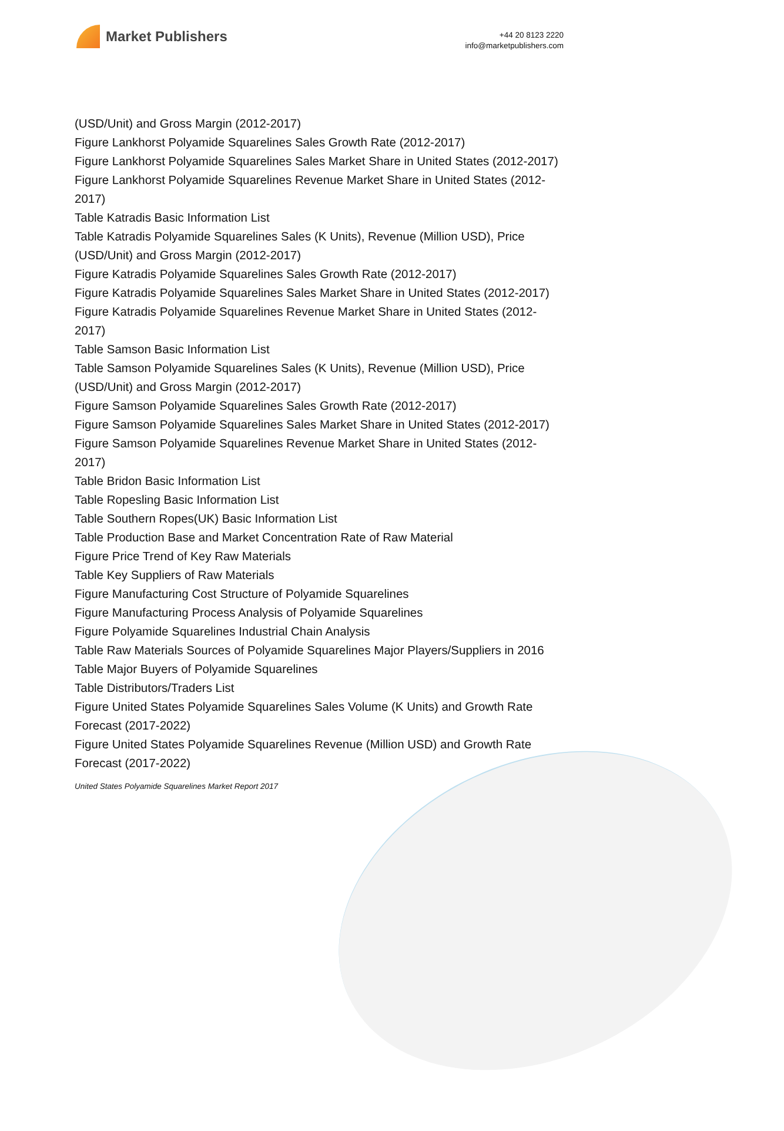Market Publishers
+44 20 8123 2220
info@marketpublishers.com
(USD/Unit) and Gross Margin (2012-2017)
Figure Lankhorst Polyamide Squarelines Sales Growth Rate (2012-2017)
Figure Lankhorst Polyamide Squarelines Sales Market Share in United States (2012-2017)
Figure Lankhorst Polyamide Squarelines Revenue Market Share in United States (2012-2017)
Table Katradis Basic Information List
Table Katradis Polyamide Squarelines Sales (K Units), Revenue (Million USD), Price (USD/Unit) and Gross Margin (2012-2017)
Figure Katradis Polyamide Squarelines Sales Growth Rate (2012-2017)
Figure Katradis Polyamide Squarelines Sales Market Share in United States (2012-2017)
Figure Katradis Polyamide Squarelines Revenue Market Share in United States (2012-2017)
Table Samson Basic Information List
Table Samson Polyamide Squarelines Sales (K Units), Revenue (Million USD), Price (USD/Unit) and Gross Margin (2012-2017)
Figure Samson Polyamide Squarelines Sales Growth Rate (2012-2017)
Figure Samson Polyamide Squarelines Sales Market Share in United States (2012-2017)
Figure Samson Polyamide Squarelines Revenue Market Share in United States (2012-2017)
Table Bridon Basic Information List
Table Ropesling Basic Information List
Table Southern Ropes(UK) Basic Information List
Table Production Base and Market Concentration Rate of Raw Material
Figure Price Trend of Key Raw Materials
Table Key Suppliers of Raw Materials
Figure Manufacturing Cost Structure of Polyamide Squarelines
Figure Manufacturing Process Analysis of Polyamide Squarelines
Figure Polyamide Squarelines Industrial Chain Analysis
Table Raw Materials Sources of Polyamide Squarelines Major Players/Suppliers in 2016
Table Major Buyers of Polyamide Squarelines
Table Distributors/Traders List
Figure United States Polyamide Squarelines Sales Volume (K Units) and Growth Rate Forecast (2017-2022)
Figure United States Polyamide Squarelines Revenue (Million USD) and Growth Rate Forecast (2017-2022)
United States Polyamide Squarelines Market Report 2017